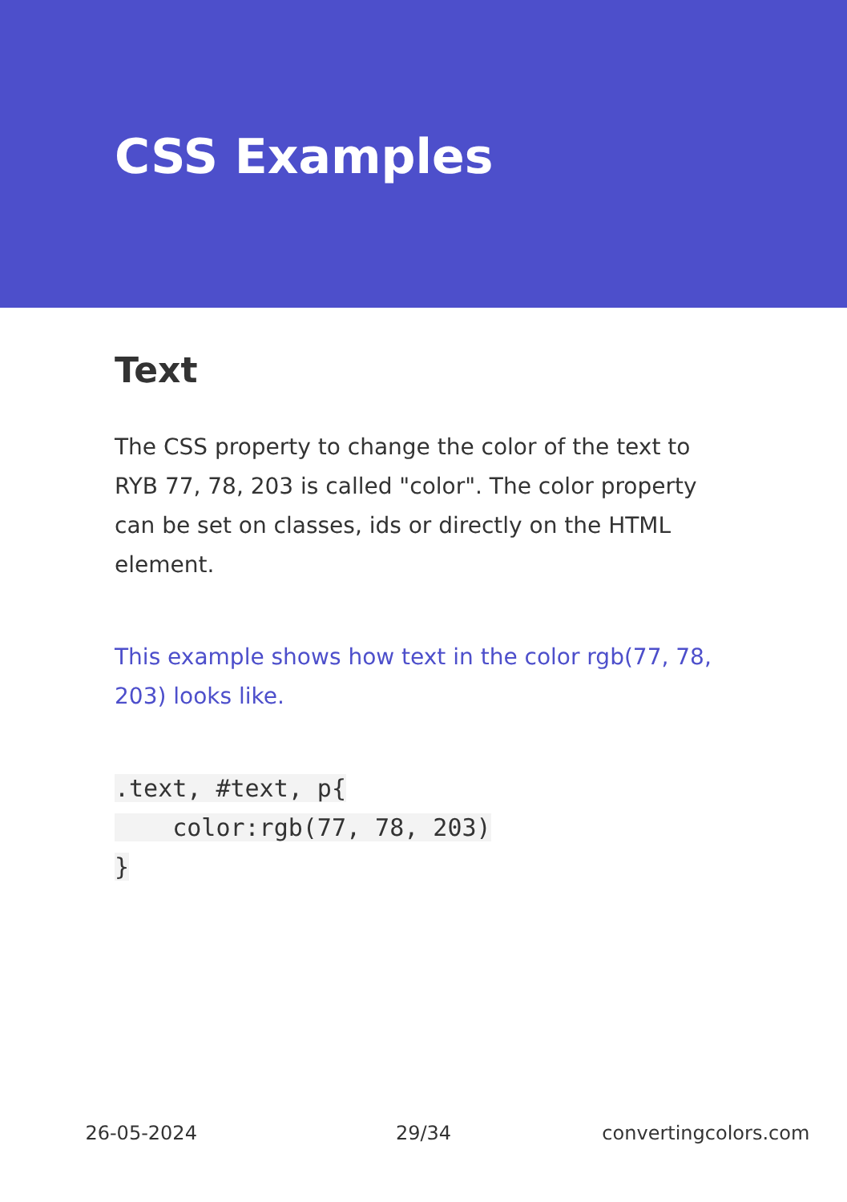CSS Examples
Text
The CSS property to change the color of the text to RYB 77, 78, 203 is called "color". The color property can be set on classes, ids or directly on the HTML element.
This example shows how text in the color rgb(77, 78, 203) looks like.
.text, #text, p{
    color:rgb(77, 78, 203)
}
26-05-2024 29/34 convertingcolors.com